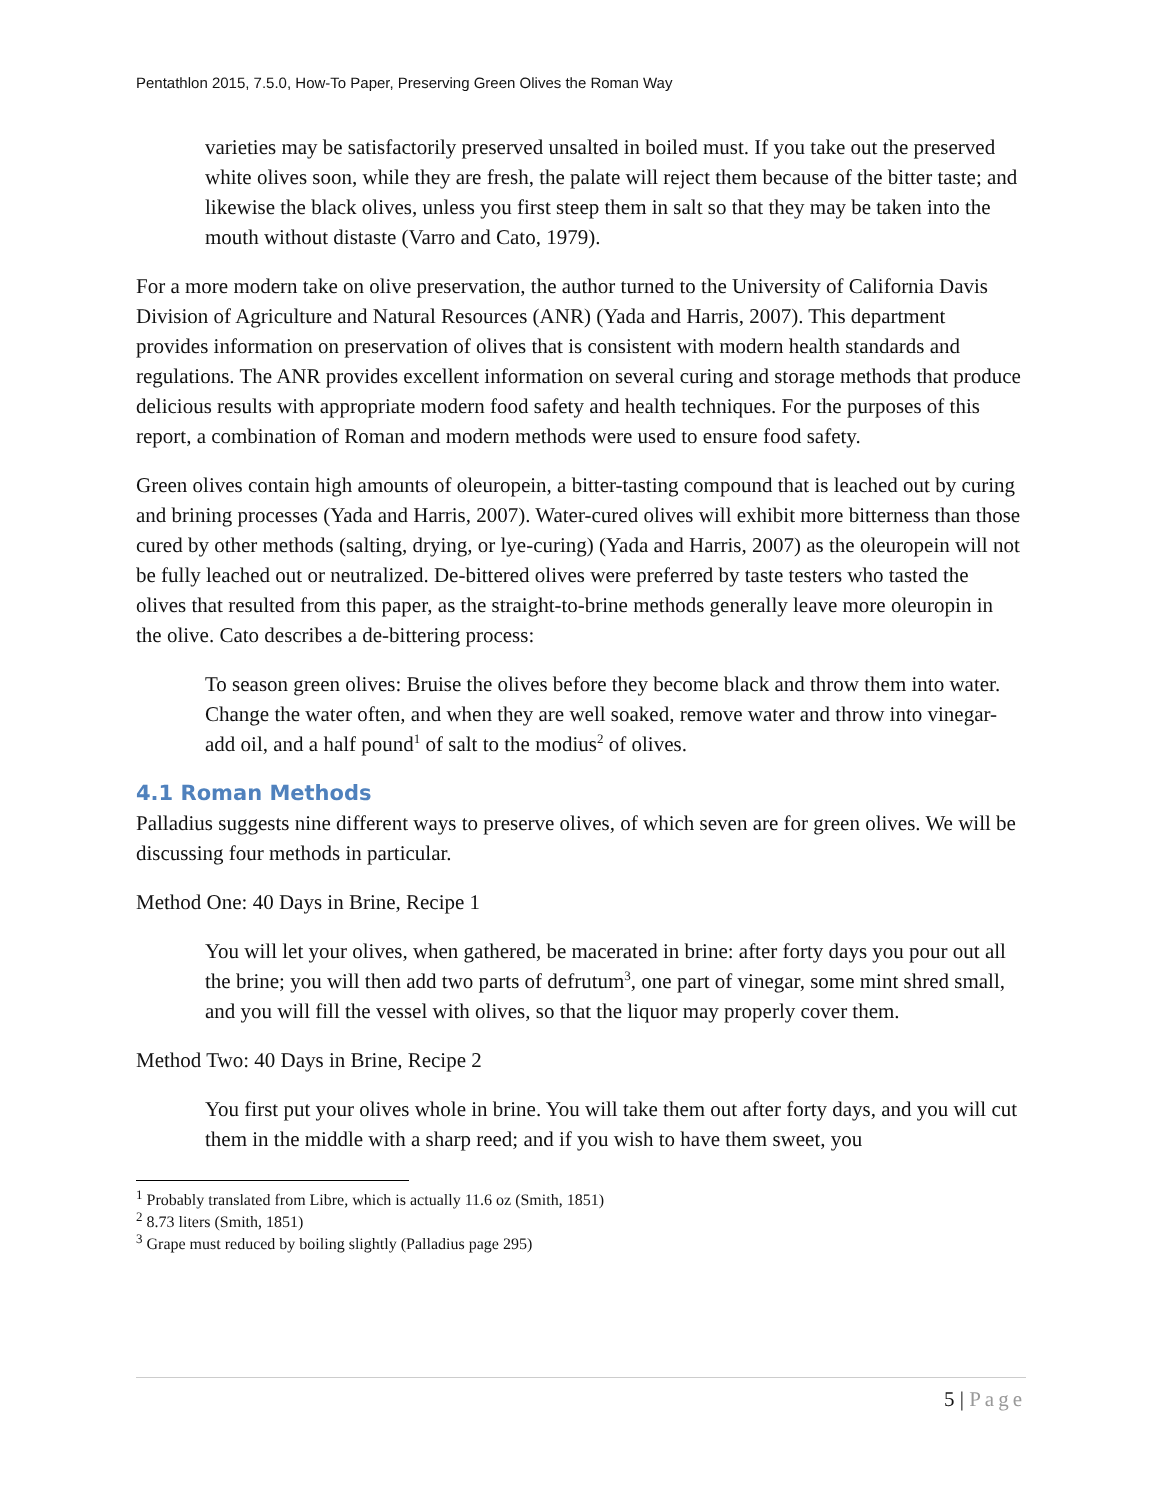Pentathlon 2015, 7.5.0, How-To Paper, Preserving Green Olives the Roman Way
varieties may be satisfactorily preserved unsalted in boiled must. If you take out the preserved white olives soon, while they are fresh, the palate will reject them because of the bitter taste; and likewise the black olives, unless you first steep them in salt so that they may be taken into the mouth without distaste (Varro and Cato, 1979).
For a more modern take on olive preservation, the author turned to the University of California Davis Division of Agriculture and Natural Resources (ANR) (Yada and Harris, 2007). This department provides information on preservation of olives that is consistent with modern health standards and regulations. The ANR provides excellent information on several curing and storage methods that produce delicious results with appropriate modern food safety and health techniques. For the purposes of this report, a combination of Roman and modern methods were used to ensure food safety.
Green olives contain high amounts of oleuropein, a bitter-tasting compound that is leached out by curing and brining processes (Yada and Harris, 2007). Water-cured olives will exhibit more bitterness than those cured by other methods (salting, drying, or lye-curing) (Yada and Harris, 2007) as the oleuropein will not be fully leached out or neutralized. De-bittered olives were preferred by taste testers who tasted the olives that resulted from this paper, as the straight-to-brine methods generally leave more oleuropin in the olive. Cato describes a de-bittering process:
To season green olives: Bruise the olives before they become black and throw them into water. Change the water often, and when they are well soaked, remove water and throw into vinegar-add oil, and a half pound<sup>1</sup> of salt to the modius<sup>2</sup> of olives.
4.1 Roman Methods
Palladius suggests nine different ways to preserve olives, of which seven are for green olives. We will be discussing four methods in particular.
Method One: 40 Days in Brine, Recipe 1
You will let your olives, when gathered, be macerated in brine: after forty days you pour out all the brine; you will then add two parts of defrutum<sup>3</sup>, one part of vinegar, some mint shred small, and you will fill the vessel with olives, so that the liquor may properly cover them.
Method Two: 40 Days in Brine, Recipe 2
You first put your olives whole in brine. You will take them out after forty days, and you will cut them in the middle with a sharp reed; and if you wish to have them sweet, you
<sup>1</sup> Probably translated from Libre, which is actually 11.6 oz (Smith, 1851)
<sup>2</sup> 8.73 liters (Smith, 1851)
<sup>3</sup> Grape must reduced by boiling slightly (Palladius page 295)
5 | Page